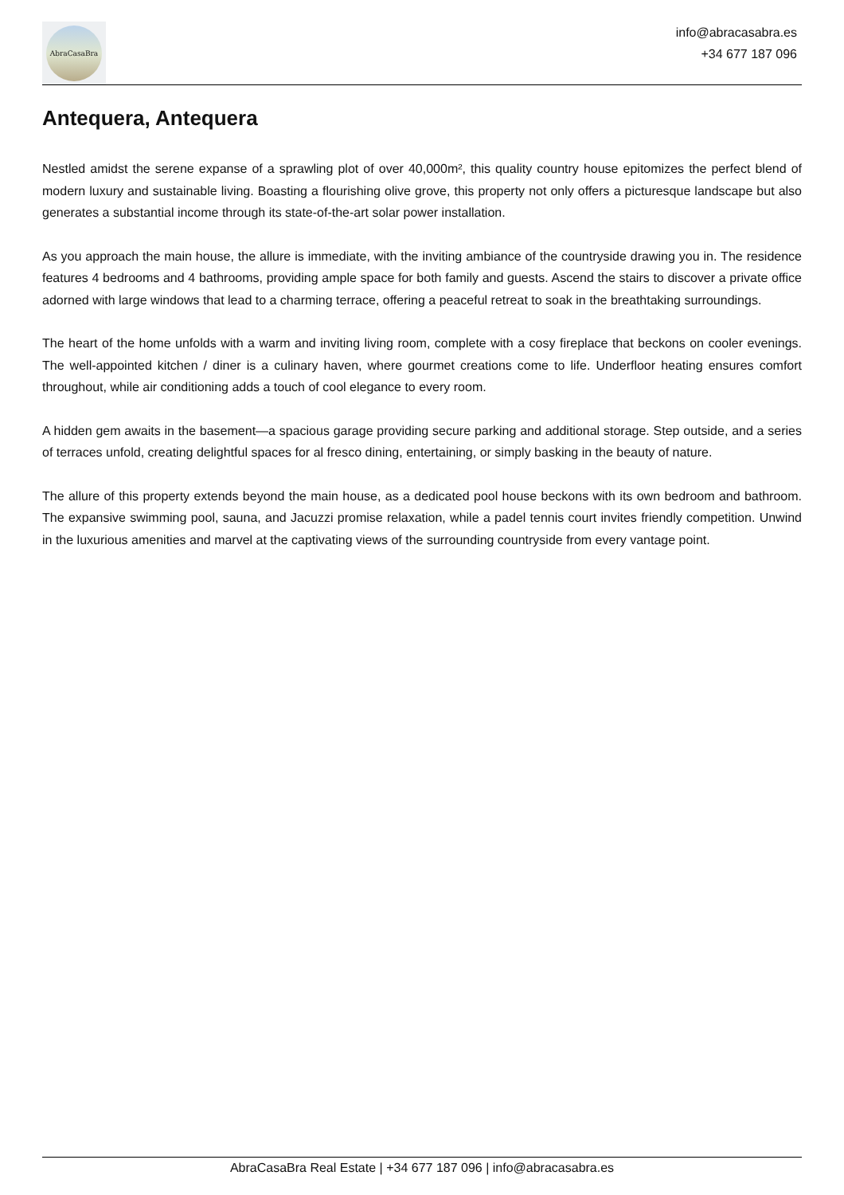AbraCasaBra
info@abracasabra.es
+34 677 187 096
Antequera, Antequera
Nestled amidst the serene expanse of a sprawling plot of over 40,000m², this quality country house epitomizes the perfect blend of modern luxury and sustainable living. Boasting a flourishing olive grove, this property not only offers a picturesque landscape but also generates a substantial income through its state-of-the-art solar power installation.
As you approach the main house, the allure is immediate, with the inviting ambiance of the countryside drawing you in. The residence features 4 bedrooms and 4 bathrooms, providing ample space for both family and guests. Ascend the stairs to discover a private office adorned with large windows that lead to a charming terrace, offering a peaceful retreat to soak in the breathtaking surroundings.
The heart of the home unfolds with a warm and inviting living room, complete with a cosy fireplace that beckons on cooler evenings. The well-appointed kitchen / diner is a culinary haven, where gourmet creations come to life. Underfloor heating ensures comfort throughout, while air conditioning adds a touch of cool elegance to every room.
A hidden gem awaits in the basement—a spacious garage providing secure parking and additional storage. Step outside, and a series of terraces unfold, creating delightful spaces for al fresco dining, entertaining, or simply basking in the beauty of nature.
The allure of this property extends beyond the main house, as a dedicated pool house beckons with its own bedroom and bathroom. The expansive swimming pool, sauna, and Jacuzzi promise relaxation, while a padel tennis court invites friendly competition. Unwind in the luxurious amenities and marvel at the captivating views of the surrounding countryside from every vantage point.
AbraCasaBra Real Estate | +34 677 187 096 | info@abracasabra.es